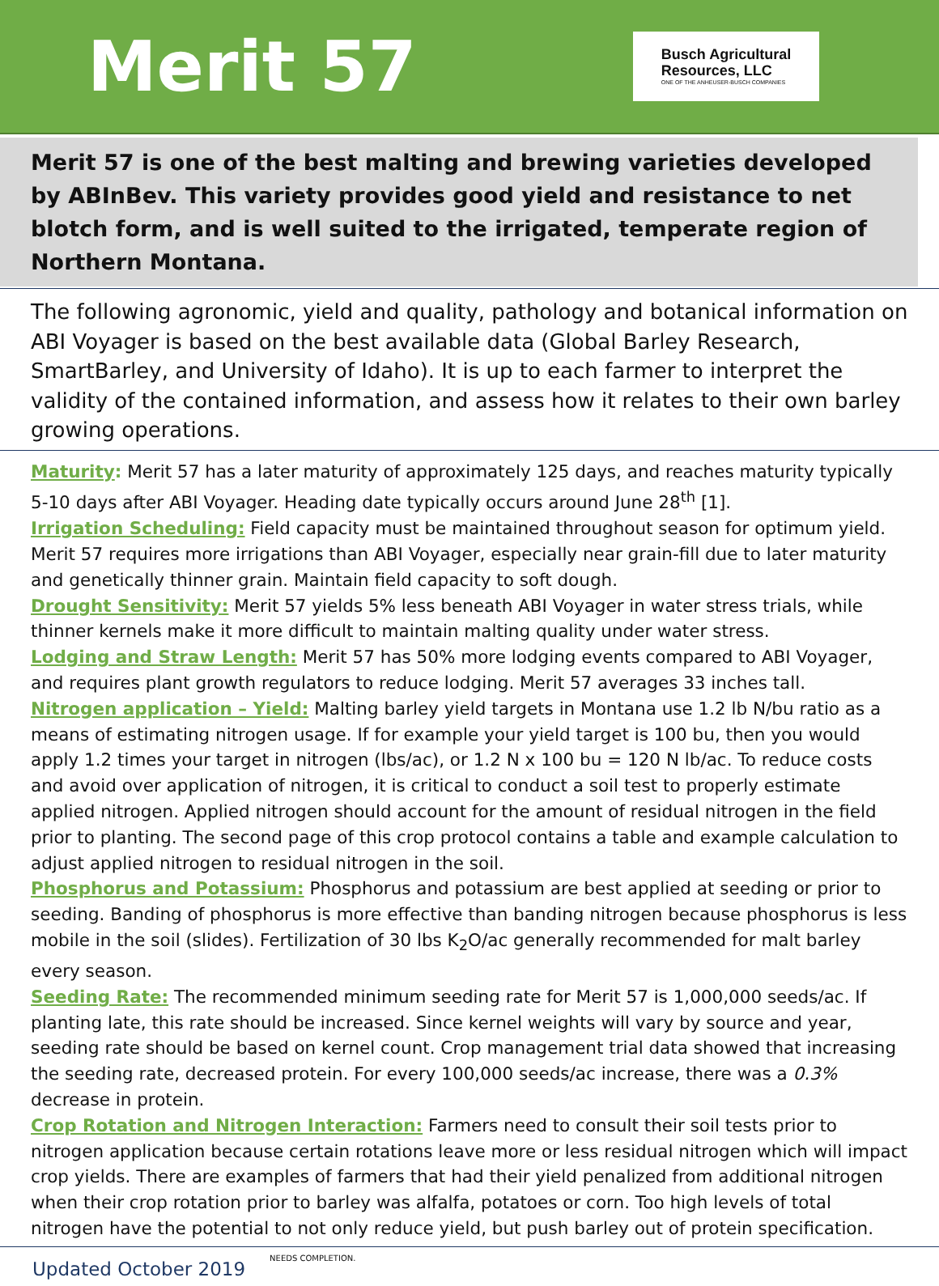Merit 57
Busch Agricultural
Resources, LLC
ONE OF THE ANHEUSER-BUSCH COMPANIES
Merit 57 is one of the best malting and brewing varieties developed by ABInBev. This variety provides good yield and resistance to net blotch form, and is well suited to the irrigated, temperate region of Northern Montana.
The following agronomic, yield and quality, pathology and botanical information on ABI Voyager is based on the best available data (Global Barley Research, SmartBarley, and University of Idaho). It is up to each farmer to interpret the validity of the contained information, and assess how it relates to their own barley growing operations.
Maturity: Merit 57 has a later maturity of approximately 125 days, and reaches maturity typically 5-10 days after ABI Voyager. Heading date typically occurs around June 28<sup>th</sup> [1].
Irrigation Scheduling: Field capacity must be maintained throughout season for optimum yield. Merit 57 requires more irrigations than ABI Voyager, especially near grain-fill due to later maturity and genetically thinner grain. Maintain field capacity to soft dough.
Drought Sensitivity: Merit 57 yields 5% less beneath ABI Voyager in water stress trials, while thinner kernels make it more difficult to maintain malting quality under water stress.
Lodging and Straw Length: Merit 57 has 50% more lodging events compared to ABI Voyager, and requires plant growth regulators to reduce lodging. Merit 57 averages 33 inches tall.
Nitrogen application – Yield: Malting barley yield targets in Montana use 1.2 lb N/bu ratio as a means of estimating nitrogen usage. If for example your yield target is 100 bu, then you would apply 1.2 times your target in nitrogen (lbs/ac), or 1.2 N x 100 bu = 120 N lb/ac. To reduce costs and avoid over application of nitrogen, it is critical to conduct a soil test to properly estimate applied nitrogen. Applied nitrogen should account for the amount of residual nitrogen in the field prior to planting. The second page of this crop protocol contains a table and example calculation to adjust applied nitrogen to residual nitrogen in the soil.
Phosphorus and Potassium: Phosphorus and potassium are best applied at seeding or prior to seeding. Banding of phosphorus is more effective than banding nitrogen because phosphorus is less mobile in the soil (slides). Fertilization of 30 lbs K<sub>2</sub>O/ac generally recommended for malt barley every season.
Seeding Rate: The recommended minimum seeding rate for Merit 57 is 1,000,000 seeds/ac. If planting late, this rate should be increased. Since kernel weights will vary by source and year, seeding rate should be based on kernel count. Crop management trial data showed that increasing the seeding rate, decreased protein. For every 100,000 seeds/ac increase, there was a 0.3% decrease in protein.
Crop Rotation and Nitrogen Interaction: Farmers need to consult their soil tests prior to nitrogen application because certain rotations leave more or less residual nitrogen which will impact crop yields. There are examples of farmers that had their yield penalized from additional nitrogen when their crop rotation prior to barley was alfalfa, potatoes or corn. Too high levels of total nitrogen have the potential to not only reduce yield, but push barley out of protein specification.
Updated October 2019 NEEDS COMPLETION.